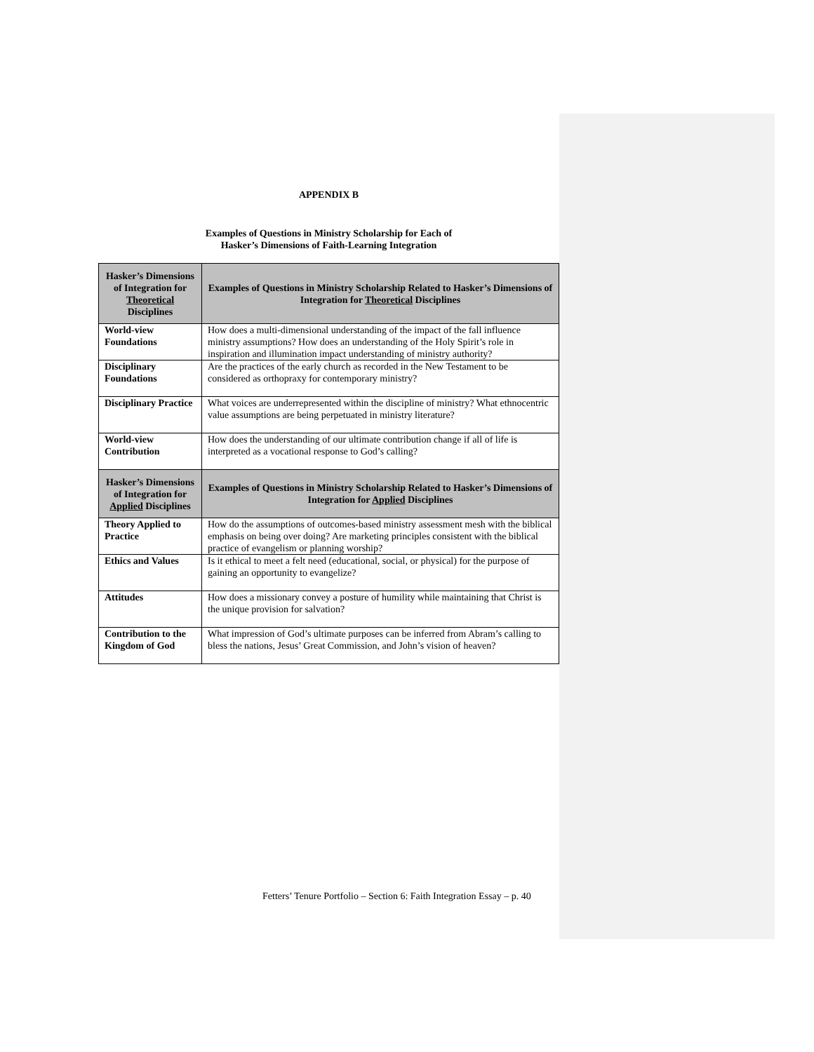APPENDIX B
Examples of Questions in Ministry Scholarship for Each of
Hasker’s Dimensions of Faith-Learning Integration
| Hasker’s Dimensions of Integration for Theoretical Disciplines | Examples of Questions in Ministry Scholarship Related to Hasker’s Dimensions of Integration for Theoretical Disciplines |
| --- | --- |
| World-view Foundations | How does a multi-dimensional understanding of the impact of the fall influence ministry assumptions? How does an understanding of the Holy Spirit’s role in inspiration and illumination impact understanding of ministry authority? |
| Disciplinary Foundations | Are the practices of the early church as recorded in the New Testament to be considered as orthopraxy for contemporary ministry? |
| Disciplinary Practice | What voices are underrepresented within the discipline of ministry? What ethnocentric value assumptions are being perpetuated in ministry literature? |
| World-view Contribution | How does the understanding of our ultimate contribution change if all of life is interpreted as a vocational response to God’s calling? |
| Hasker’s Dimensions of Integration for Applied Disciplines | Examples of Questions in Ministry Scholarship Related to Hasker’s Dimensions of Integration for Applied Disciplines |
| Theory Applied to Practice | How do the assumptions of outcomes-based ministry assessment mesh with the biblical emphasis on being over doing? Are marketing principles consistent with the biblical practice of evangelism or planning worship? |
| Ethics and Values | Is it ethical to meet a felt need (educational, social, or physical) for the purpose of gaining an opportunity to evangelize? |
| Attitudes | How does a missionary convey a posture of humility while maintaining that Christ is the unique provision for salvation? |
| Contribution to the Kingdom of God | What impression of God’s ultimate purposes can be inferred from Abram’s calling to bless the nations, Jesus’ Great Commission, and John’s vision of heaven? |
Fetters’ Tenure Portfolio – Section 6: Faith Integration Essay – p. 40